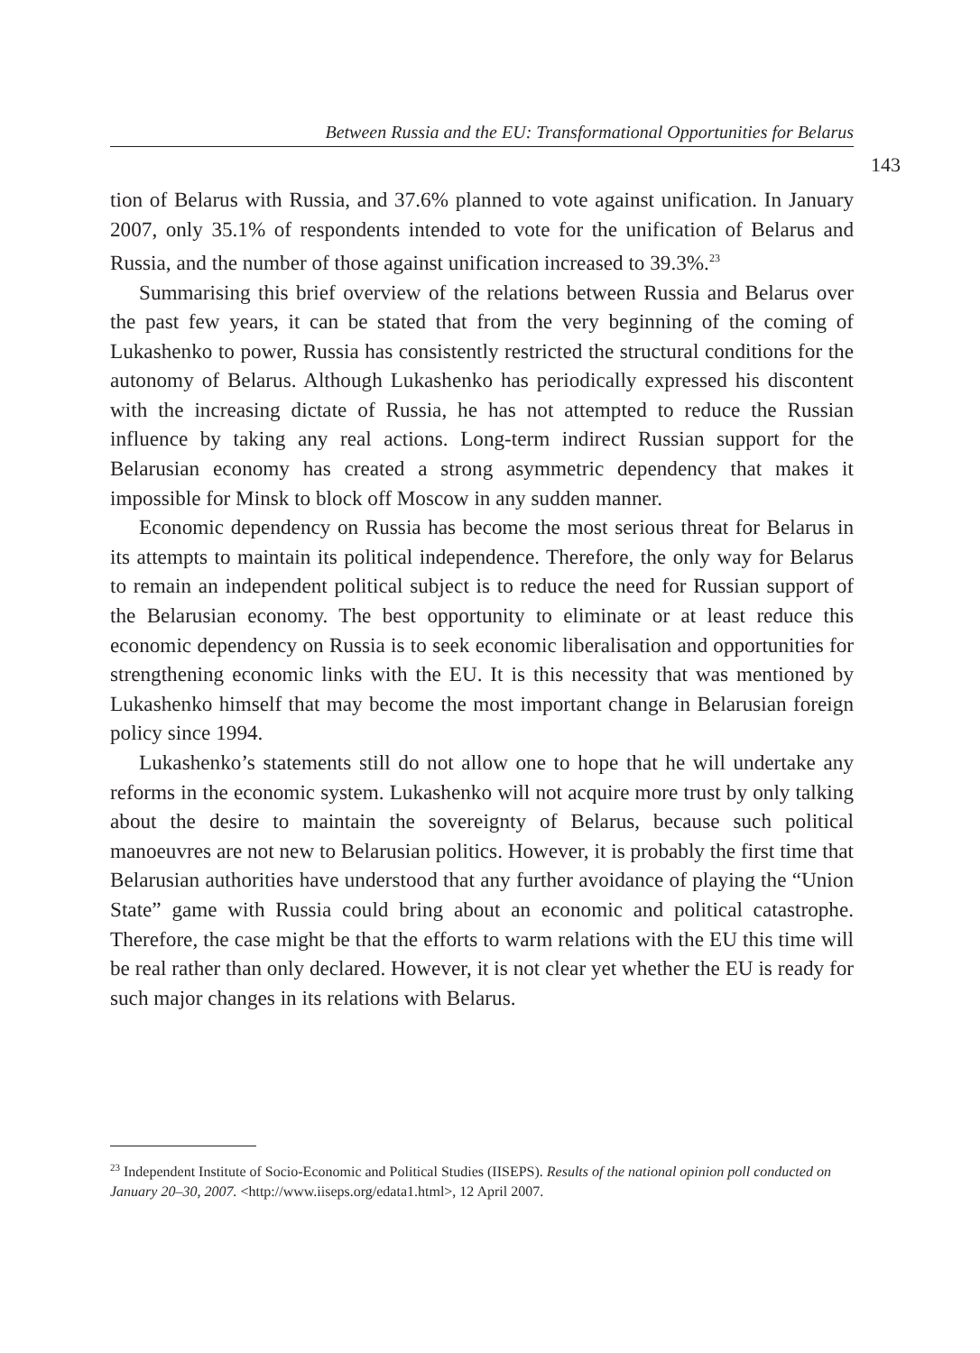Between Russia and the EU: Transformational Opportunities for Belarus
143
tion of Belarus with Russia, and 37.6% planned to vote against unification. In January 2007, only 35.1% of respondents intended to vote for the unification of Belarus and Russia, and the number of those against unification increased to 39.3%.<sup>23</sup>
Summarising this brief overview of the relations between Russia and Belarus over the past few years, it can be stated that from the very beginning of the coming of Lukashenko to power, Russia has consistently restricted the structural conditions for the autonomy of Belarus. Although Lukashenko has periodically expressed his discontent with the increasing dictate of Russia, he has not attempted to reduce the Russian influence by taking any real actions. Long-term indirect Russian support for the Belarusian economy has created a strong asymmetric dependency that makes it impossible for Minsk to block off Moscow in any sudden manner.
Economic dependency on Russia has become the most serious threat for Belarus in its attempts to maintain its political independence. Therefore, the only way for Belarus to remain an independent political subject is to reduce the need for Russian support of the Belarusian economy. The best opportunity to eliminate or at least reduce this economic dependency on Russia is to seek economic liberalisation and opportunities for strengthening economic links with the EU. It is this necessity that was mentioned by Lukashenko himself that may become the most important change in Belarusian foreign policy since 1994.
Lukashenko’s statements still do not allow one to hope that he will undertake any reforms in the economic system. Lukashenko will not acquire more trust by only talking about the desire to maintain the sovereignty of Belarus, because such political manoeuvres are not new to Belarusian politics. However, it is probably the first time that Belarusian authorities have understood that any further avoidance of playing the “Union State” game with Russia could bring about an economic and political catastrophe. Therefore, the case might be that the efforts to warm relations with the EU this time will be real rather than only declared. However, it is not clear yet whether the EU is ready for such major changes in its relations with Belarus.
<sup>23</sup> Independent Institute of Socio-Economic and Political Studies (IISEPS). Results of the national opinion poll conducted on January 20–30, 2007. <http://www.iiseps.org/edata1.html>, 12 April 2007.